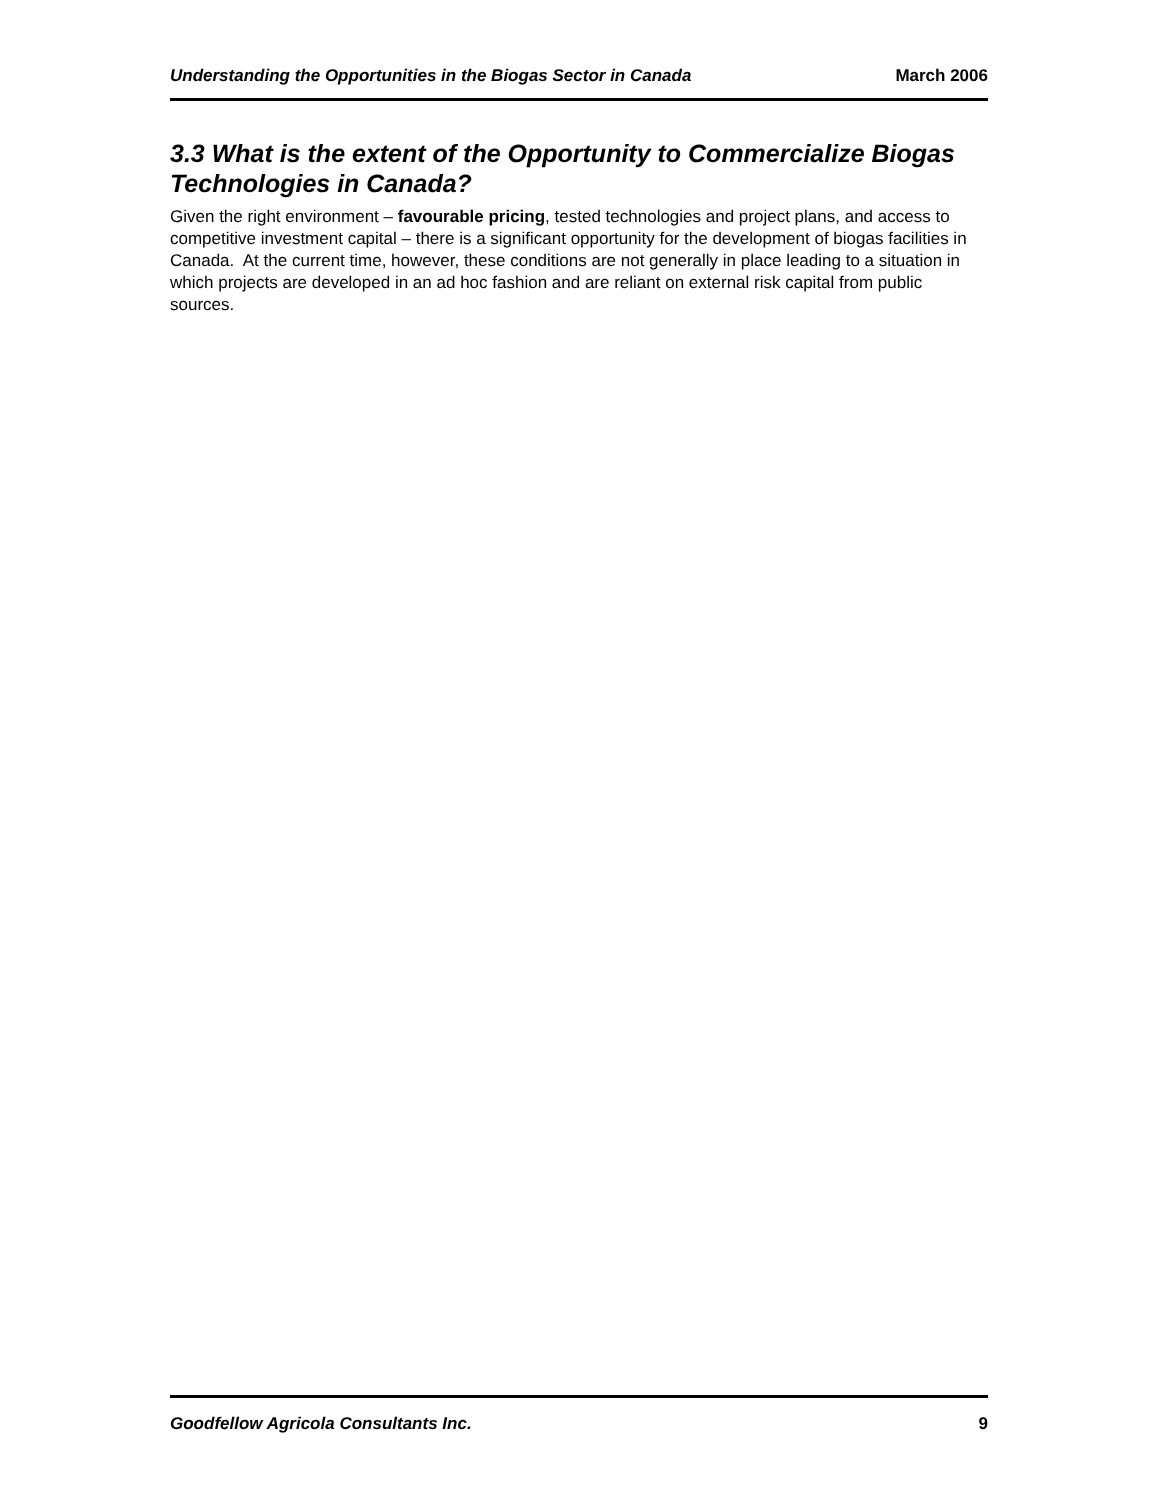Understanding the Opportunities in the Biogas Sector in Canada March 2006
3.3 What is the extent of the Opportunity to Commercialize Biogas Technologies in Canada?
Given the right environment – favourable pricing, tested technologies and project plans, and access to competitive investment capital – there is a significant opportunity for the development of biogas facilities in Canada. At the current time, however, these conditions are not generally in place leading to a situation in which projects are developed in an ad hoc fashion and are reliant on external risk capital from public sources.
Goodfellow Agricola Consultants Inc. 9